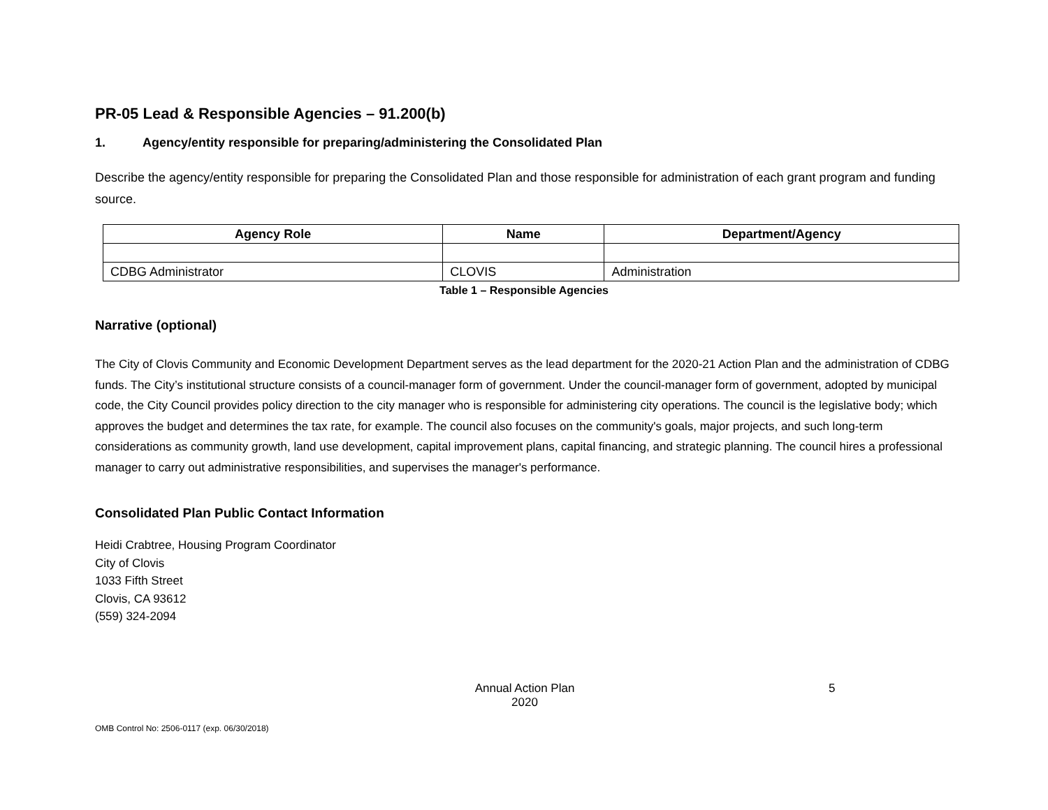PR-05 Lead & Responsible Agencies – 91.200(b)
1. Agency/entity responsible for preparing/administering the Consolidated Plan
Describe the agency/entity responsible for preparing the Consolidated Plan and those responsible for administration of each grant program and funding source.
| Agency Role | Name | Department/Agency |
| --- | --- | --- |
| CDBG Administrator | CLOVIS | Administration |
Table 1 – Responsible Agencies
Narrative (optional)
The City of Clovis Community and Economic Development Department serves as the lead department for the 2020-21 Action Plan and the administration of CDBG funds. The City’s institutional structure consists of a council-manager form of government. Under the council-manager form of government, adopted by municipal code, the City Council provides policy direction to the city manager who is responsible for administering city operations. The council is the legislative body; which approves the budget and determines the tax rate, for example. The council also focuses on the community's goals, major projects, and such long-term considerations as community growth, land use development, capital improvement plans, capital financing, and strategic planning. The council hires a professional manager to carry out administrative responsibilities, and supervises the manager's performance.
Consolidated Plan Public Contact Information
Heidi Crabtree, Housing Program Coordinator
City of Clovis
1033 Fifth Street
Clovis, CA 93612
(559) 324-2094
Annual Action Plan
2020
5
OMB Control No: 2506-0117 (exp. 06/30/2018)